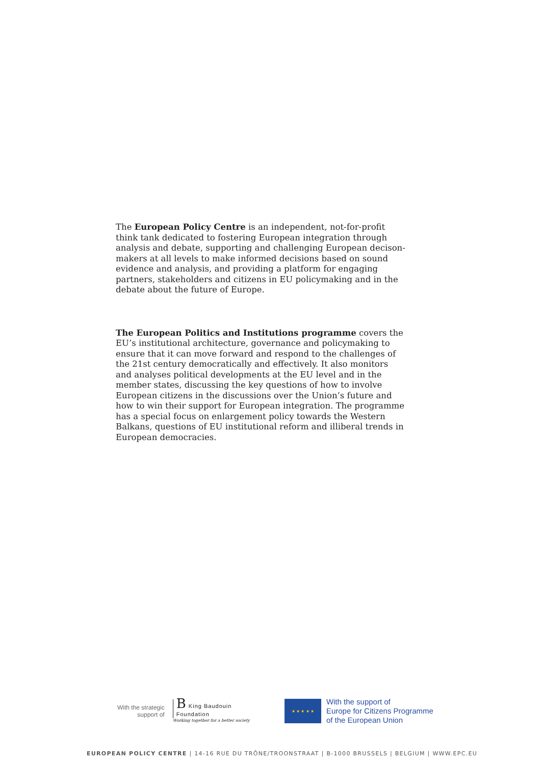The European Policy Centre is an independent, not-for-profit think tank dedicated to fostering European integration through analysis and debate, supporting and challenging European decison-makers at all levels to make informed decisions based on sound evidence and analysis, and providing a platform for engaging partners, stakeholders and citizens in EU policymaking and in the debate about the future of Europe.
The European Politics and Institutions programme covers the EU’s institutional architecture, governance and policymaking to ensure that it can move forward and respond to the challenges of the 21st century democratically and effectively. It also monitors and analyses political developments at the EU level and in the member states, discussing the key questions of how to involve European citizens in the discussions over the Union’s future and how to win their support for European integration. The programme has a special focus on enlargement policy towards the Western Balkans, questions of EU institutional reform and illiberal trends in European democracies.
With the strategic
support of
B King Baudouin
Foundation
Working together for a better society
★ ★ ★ ★ ★
With the support of
Europe for Citizens Programme
of the European Union
EUROPEAN POLICY CENTRE | 14-16 RUE DU TRÔNE/TROONSTRAAT | B-1000 BRUSSELS | BELGIUM | WWW.EPC.EU